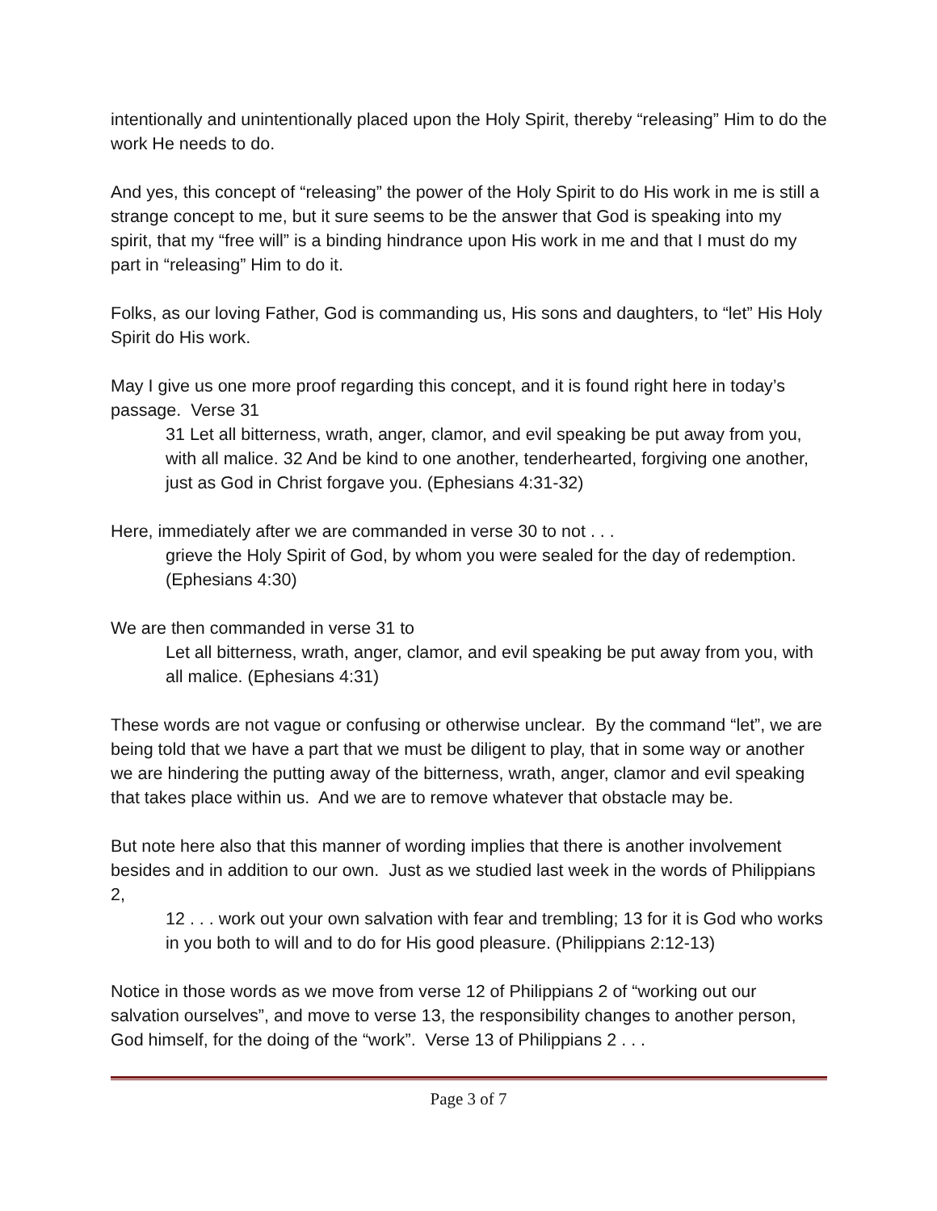intentionally and unintentionally placed upon the Holy Spirit, thereby “releasing” Him to do the work He needs to do.
And yes, this concept of “releasing” the power of the Holy Spirit to do His work in me is still a strange concept to me, but it sure seems to be the answer that God is speaking into my spirit, that my “free will” is a binding hindrance upon His work in me and that I must do my part in “releasing” Him to do it.
Folks, as our loving Father, God is commanding us, His sons and daughters, to “let” His Holy Spirit do His work.
May I give us one more proof regarding this concept, and it is found right here in today’s passage. Verse 31
31 Let all bitterness, wrath, anger, clamor, and evil speaking be put away from you, with all malice. 32 And be kind to one another, tenderhearted, forgiving one another, just as God in Christ forgave you. (Ephesians 4:31-32)
Here, immediately after we are commanded in verse 30 to not . . .
grieve the Holy Spirit of God, by whom you were sealed for the day of redemption. (Ephesians 4:30)
We are then commanded in verse 31 to
Let all bitterness, wrath, anger, clamor, and evil speaking be put away from you, with all malice. (Ephesians 4:31)
These words are not vague or confusing or otherwise unclear. By the command “let”, we are being told that we have a part that we must be diligent to play, that in some way or another we are hindering the putting away of the bitterness, wrath, anger, clamor and evil speaking that takes place within us. And we are to remove whatever that obstacle may be.
But note here also that this manner of wording implies that there is another involvement besides and in addition to our own. Just as we studied last week in the words of Philippians 2,
12 . . . work out your own salvation with fear and trembling; 13 for it is God who works in you both to will and to do for His good pleasure. (Philippians 2:12-13)
Notice in those words as we move from verse 12 of Philippians 2 of “working out our salvation ourselves”, and move to verse 13, the responsibility changes to another person, God himself, for the doing of the “work”. Verse 13 of Philippians 2 . . .
Page 3 of 7